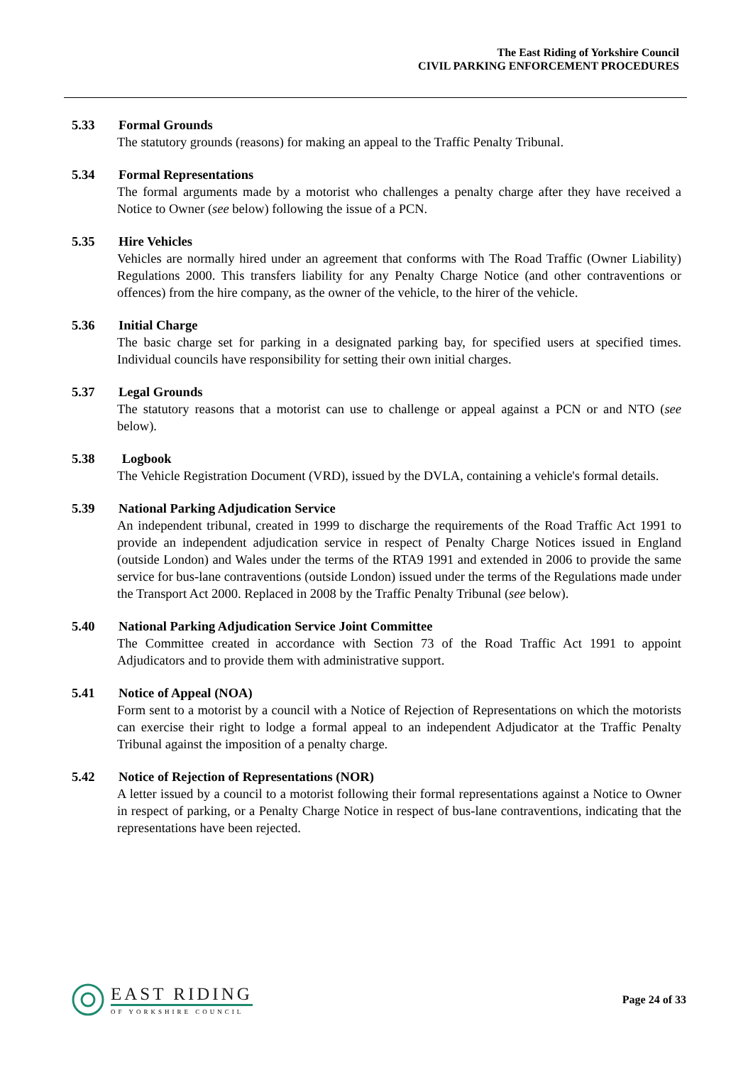The East Riding of Yorkshire Council
CIVIL PARKING ENFORCEMENT PROCEDURES
5.33 Formal Grounds
The statutory grounds (reasons) for making an appeal to the Traffic Penalty Tribunal.
5.34 Formal Representations
The formal arguments made by a motorist who challenges a penalty charge after they have received a Notice to Owner (see below) following the issue of a PCN.
5.35 Hire Vehicles
Vehicles are normally hired under an agreement that conforms with The Road Traffic (Owner Liability) Regulations 2000. This transfers liability for any Penalty Charge Notice (and other contraventions or offences) from the hire company, as the owner of the vehicle, to the hirer of the vehicle.
5.36 Initial Charge
The basic charge set for parking in a designated parking bay, for specified users at specified times. Individual councils have responsibility for setting their own initial charges.
5.37 Legal Grounds
The statutory reasons that a motorist can use to challenge or appeal against a PCN or and NTO (see below).
5.38 Logbook
The Vehicle Registration Document (VRD), issued by the DVLA, containing a vehicle's formal details.
5.39 National Parking Adjudication Service
An independent tribunal, created in 1999 to discharge the requirements of the Road Traffic Act 1991 to provide an independent adjudication service in respect of Penalty Charge Notices issued in England (outside London) and Wales under the terms of the RTA9 1991 and extended in 2006 to provide the same service for bus-lane contraventions (outside London) issued under the terms of the Regulations made under the Transport Act 2000. Replaced in 2008 by the Traffic Penalty Tribunal (see below).
5.40 National Parking Adjudication Service Joint Committee
The Committee created in accordance with Section 73 of the Road Traffic Act 1991 to appoint Adjudicators and to provide them with administrative support.
5.41 Notice of Appeal (NOA)
Form sent to a motorist by a council with a Notice of Rejection of Representations on which the motorists can exercise their right to lodge a formal appeal to an independent Adjudicator at the Traffic Penalty Tribunal against the imposition of a penalty charge.
5.42 Notice of Rejection of Representations (NOR)
A letter issued by a council to a motorist following their formal representations against a Notice to Owner in respect of parking, or a Penalty Charge Notice in respect of bus-lane contraventions, indicating that the representations have been rejected.
EAST RIDING
OF YORKSHIRE COUNCIL
Page 24 of 33